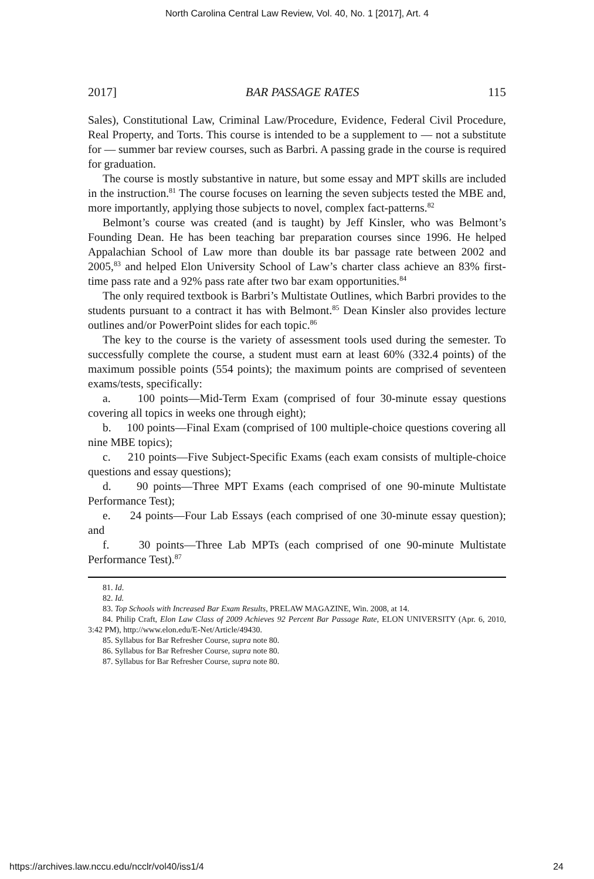North Carolina Central Law Review, Vol. 40, No. 1 [2017], Art. 4
2017] BAR PASSAGE RATES 115
Sales), Constitutional Law, Criminal Law/Procedure, Evidence, Federal Civil Procedure, Real Property, and Torts. This course is intended to be a supplement to — not a substitute for — summer bar review courses, such as Barbri. A passing grade in the course is required for graduation.
The course is mostly substantive in nature, but some essay and MPT skills are included in the instruction.<sup>81</sup> The course focuses on learning the seven subjects tested the MBE and, more importantly, applying those subjects to novel, complex fact-patterns.<sup>82</sup>
Belmont’s course was created (and is taught) by Jeff Kinsler, who was Belmont’s Founding Dean. He has been teaching bar preparation courses since 1996. He helped Appalachian School of Law more than double its bar passage rate between 2002 and 2005,<sup>83</sup> and helped Elon University School of Law’s charter class achieve an 83% first-time pass rate and a 92% pass rate after two bar exam opportunities.<sup>84</sup>
The only required textbook is Barbri’s Multistate Outlines, which Barbri provides to the students pursuant to a contract it has with Belmont.<sup>85</sup> Dean Kinsler also provides lecture outlines and/or PowerPoint slides for each topic.<sup>86</sup>
The key to the course is the variety of assessment tools used during the semester. To successfully complete the course, a student must earn at least 60% (332.4 points) of the maximum possible points (554 points); the maximum points are comprised of seventeen exams/tests, specifically:
a. 100 points—Mid-Term Exam (comprised of four 30-minute essay questions covering all topics in weeks one through eight);
b. 100 points—Final Exam (comprised of 100 multiple-choice questions covering all nine MBE topics);
c. 210 points—Five Subject-Specific Exams (each exam consists of multiple-choice questions and essay questions);
d. 90 points—Three MPT Exams (each comprised of one 90-minute Multistate Performance Test);
e. 24 points—Four Lab Essays (each comprised of one 30-minute essay question); and
f. 30 points—Three Lab MPTs (each comprised of one 90-minute Multistate Performance Test).<sup>87</sup>
81. Id.
82. Id.
83. Top Schools with Increased Bar Exam Results, PRELAW MAGAZINE, Win. 2008, at 14.
84. Philip Craft, Elon Law Class of 2009 Achieves 92 Percent Bar Passage Rate, ELON UNIVERSITY (Apr. 6, 2010, 3:42 PM), http://www.elon.edu/E-Net/Article/49430.
85. Syllabus for Bar Refresher Course, supra note 80.
86. Syllabus for Bar Refresher Course, supra note 80.
87. Syllabus for Bar Refresher Course, supra note 80.
https://archives.law.nccu.edu/ncclr/vol40/iss1/4 24